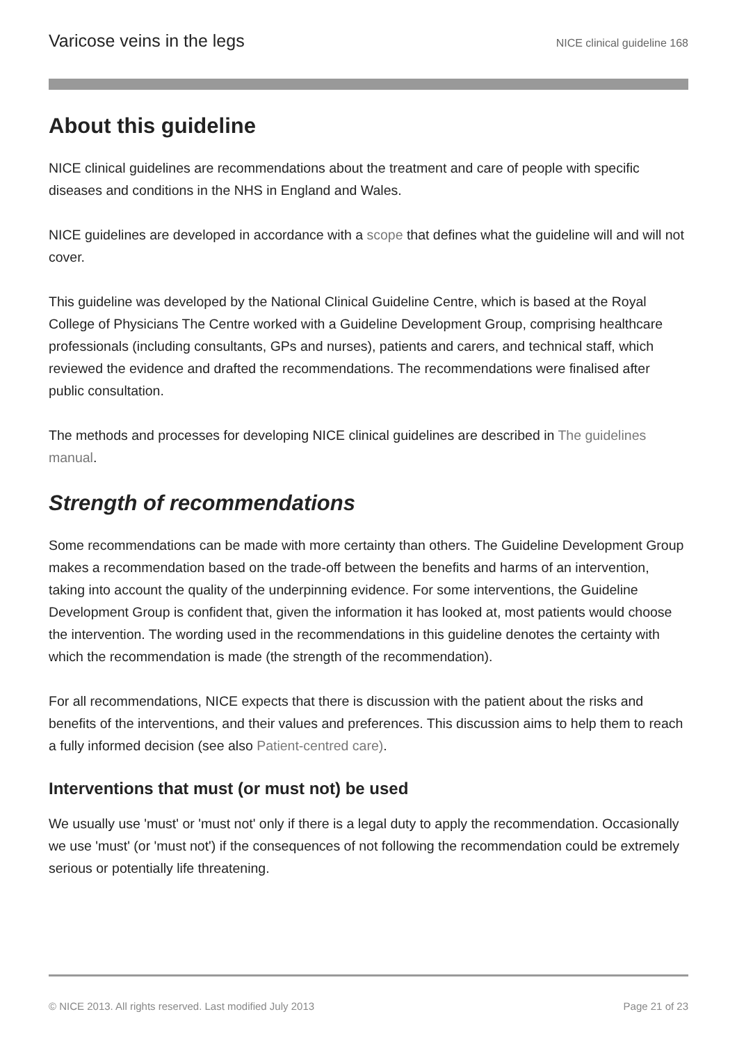Varicose veins in the legs NICE clinical guideline 168
About this guideline
NICE clinical guidelines are recommendations about the treatment and care of people with specific diseases and conditions in the NHS in England and Wales.
NICE guidelines are developed in accordance with a scope that defines what the guideline will and will not cover.
This guideline was developed by the National Clinical Guideline Centre, which is based at the Royal College of Physicians The Centre worked with a Guideline Development Group, comprising healthcare professionals (including consultants, GPs and nurses), patients and carers, and technical staff, which reviewed the evidence and drafted the recommendations. The recommendations were finalised after public consultation.
The methods and processes for developing NICE clinical guidelines are described in The guidelines manual.
Strength of recommendations
Some recommendations can be made with more certainty than others. The Guideline Development Group makes a recommendation based on the trade-off between the benefits and harms of an intervention, taking into account the quality of the underpinning evidence. For some interventions, the Guideline Development Group is confident that, given the information it has looked at, most patients would choose the intervention. The wording used in the recommendations in this guideline denotes the certainty with which the recommendation is made (the strength of the recommendation).
For all recommendations, NICE expects that there is discussion with the patient about the risks and benefits of the interventions, and their values and preferences. This discussion aims to help them to reach a fully informed decision (see also Patient-centred care).
Interventions that must (or must not) be used
We usually use 'must' or 'must not' only if there is a legal duty to apply the recommendation. Occasionally we use 'must' (or 'must not') if the consequences of not following the recommendation could be extremely serious or potentially life threatening.
© NICE 2013. All rights reserved. Last modified July 2013 Page 21 of 23